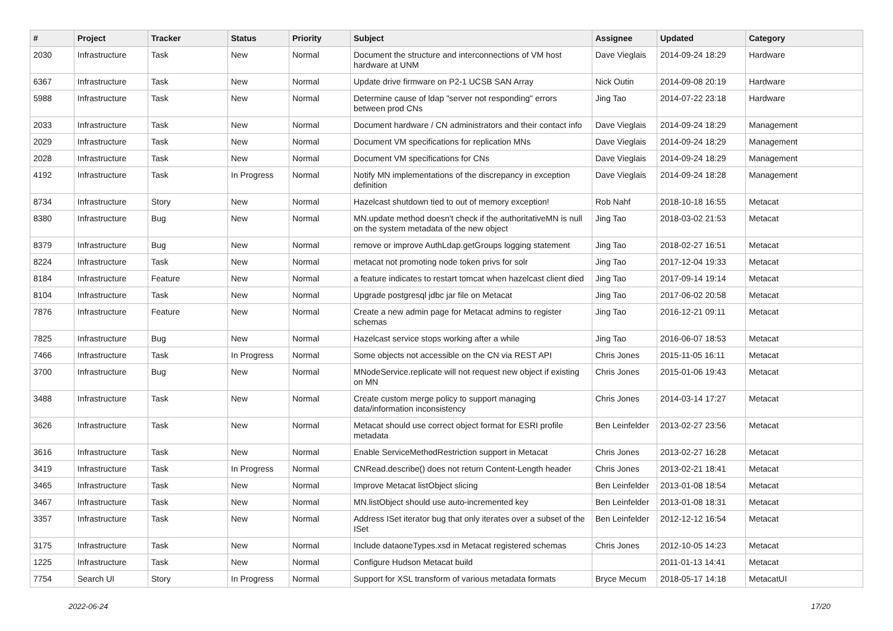| # | Project | Tracker | Status | Priority | Subject | Assignee | Updated | Category |
| --- | --- | --- | --- | --- | --- | --- | --- | --- |
| 2030 | Infrastructure | Task | New | Normal | Document the structure and interconnections of VM host hardware at UNM | Dave Vieglais | 2014-09-24 18:29 | Hardware |
| 6367 | Infrastructure | Task | New | Normal | Update drive firmware on P2-1 UCSB SAN Array | Nick Outin | 2014-09-08 20:19 | Hardware |
| 5988 | Infrastructure | Task | New | Normal | Determine cause of ldap "server not responding" errors between prod CNs | Jing Tao | 2014-07-22 23:18 | Hardware |
| 2033 | Infrastructure | Task | New | Normal | Document hardware / CN administrators and their contact info | Dave Vieglais | 2014-09-24 18:29 | Management |
| 2029 | Infrastructure | Task | New | Normal | Document VM specifications for replication MNs | Dave Vieglais | 2014-09-24 18:29 | Management |
| 2028 | Infrastructure | Task | New | Normal | Document VM specifications for CNs | Dave Vieglais | 2014-09-24 18:29 | Management |
| 4192 | Infrastructure | Task | In Progress | Normal | Notify MN implementations of the discrepancy in exception definition | Dave Vieglais | 2014-09-24 18:28 | Management |
| 8734 | Infrastructure | Story | New | Normal | Hazelcast shutdown tied to out of memory exception! | Rob Nahf | 2018-10-18 16:55 | Metacat |
| 8380 | Infrastructure | Bug | New | Normal | MN.update method doesn't check if the authoritativeMN is null on the system metadata of the new object | Jing Tao | 2018-03-02 21:53 | Metacat |
| 8379 | Infrastructure | Bug | New | Normal | remove or improve AuthLdap.getGroups logging statement | Jing Tao | 2018-02-27 16:51 | Metacat |
| 8224 | Infrastructure | Task | New | Normal | metacat not promoting node token privs for solr | Jing Tao | 2017-12-04 19:33 | Metacat |
| 8184 | Infrastructure | Feature | New | Normal | a feature indicates to restart tomcat when hazelcast client died | Jing Tao | 2017-09-14 19:14 | Metacat |
| 8104 | Infrastructure | Task | New | Normal | Upgrade postgresql jdbc jar file on Metacat | Jing Tao | 2017-06-02 20:58 | Metacat |
| 7876 | Infrastructure | Feature | New | Normal | Create a new admin page for Metacat admins to register schemas | Jing Tao | 2016-12-21 09:11 | Metacat |
| 7825 | Infrastructure | Bug | New | Normal | Hazelcast service stops working after a while | Jing Tao | 2016-06-07 18:53 | Metacat |
| 7466 | Infrastructure | Task | In Progress | Normal | Some objects not accessible on the CN via REST API | Chris Jones | 2015-11-05 16:11 | Metacat |
| 3700 | Infrastructure | Bug | New | Normal | MNodeService.replicate will not request new object if existing on MN | Chris Jones | 2015-01-06 19:43 | Metacat |
| 3488 | Infrastructure | Task | New | Normal | Create custom merge policy to support managing data/information inconsistency | Chris Jones | 2014-03-14 17:27 | Metacat |
| 3626 | Infrastructure | Task | New | Normal | Metacat should use correct object format for ESRI profile metadata | Ben Leinfelder | 2013-02-27 23:56 | Metacat |
| 3616 | Infrastructure | Task | New | Normal | Enable ServiceMethodRestriction support in Metacat | Chris Jones | 2013-02-27 16:28 | Metacat |
| 3419 | Infrastructure | Task | In Progress | Normal | CNRead.describe() does not return Content-Length header | Chris Jones | 2013-02-21 18:41 | Metacat |
| 3465 | Infrastructure | Task | New | Normal | Improve Metacat listObject slicing | Ben Leinfelder | 2013-01-08 18:54 | Metacat |
| 3467 | Infrastructure | Task | New | Normal | MN.listObject should use auto-incremented key | Ben Leinfelder | 2013-01-08 18:31 | Metacat |
| 3357 | Infrastructure | Task | New | Normal | Address ISet iterator bug that only iterates over a subset of the ISet | Ben Leinfelder | 2012-12-12 16:54 | Metacat |
| 3175 | Infrastructure | Task | New | Normal | Include dataoneTypes.xsd in Metacat registered schemas | Chris Jones | 2012-10-05 14:23 | Metacat |
| 1225 | Infrastructure | Task | New | Normal | Configure Hudson Metacat build | | 2011-01-13 14:41 | Metacat |
| 7754 | Search UI | Story | In Progress | Normal | Support for XSL transform of various metadata formats | Bryce Mecum | 2018-05-17 14:18 | MetacatUI |
2022-06-24 17/20